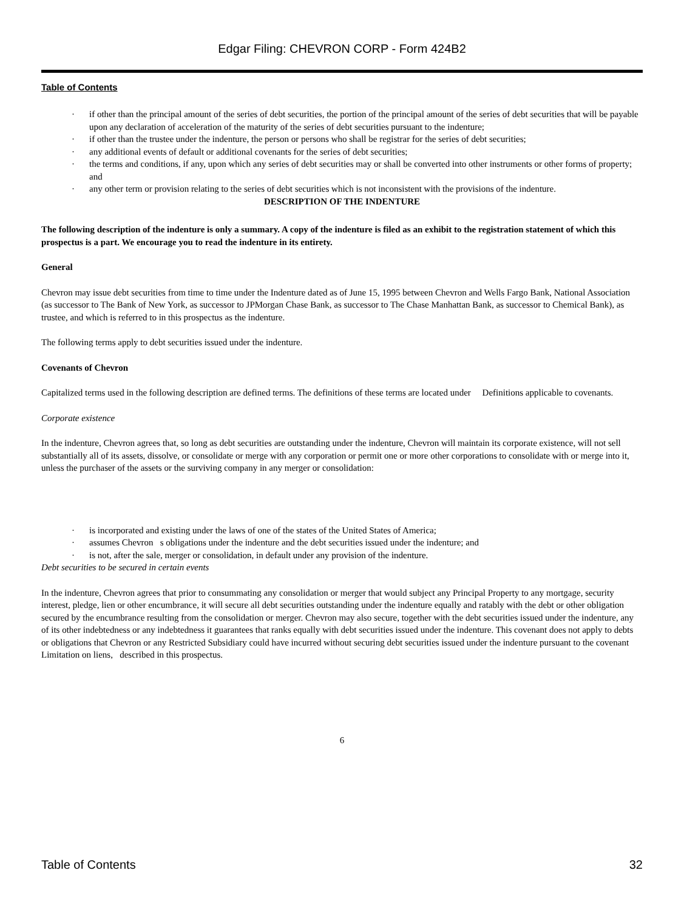Edgar Filing: CHEVRON CORP - Form 424B2
Table of Contents
· if other than the principal amount of the series of debt securities, the portion of the principal amount of the series of debt securities that will be payable upon any declaration of acceleration of the maturity of the series of debt securities pursuant to the indenture;
· if other than the trustee under the indenture, the person or persons who shall be registrar for the series of debt securities;
· any additional events of default or additional covenants for the series of debt securities;
· the terms and conditions, if any, upon which any series of debt securities may or shall be converted into other instruments or other forms of property; and
· any other term or provision relating to the series of debt securities which is not inconsistent with the provisions of the indenture.
DESCRIPTION OF THE INDENTURE
The following description of the indenture is only a summary. A copy of the indenture is filed as an exhibit to the registration statement of which this prospectus is a part. We encourage you to read the indenture in its entirety.
General
Chevron may issue debt securities from time to time under the Indenture dated as of June 15, 1995 between Chevron and Wells Fargo Bank, National Association (as successor to The Bank of New York, as successor to JPMorgan Chase Bank, as successor to The Chase Manhattan Bank, as successor to Chemical Bank), as trustee, and which is referred to in this prospectus as the indenture.
The following terms apply to debt securities issued under the indenture.
Covenants of Chevron
Capitalized terms used in the following description are defined terms. The definitions of these terms are located under Definitions applicable to covenants.
Corporate existence
In the indenture, Chevron agrees that, so long as debt securities are outstanding under the indenture, Chevron will maintain its corporate existence, will not sell substantially all of its assets, dissolve, or consolidate or merge with any corporation or permit one or more other corporations to consolidate with or merge into it, unless the purchaser of the assets or the surviving company in any merger or consolidation:
· is incorporated and existing under the laws of one of the states of the United States of America;
· assumes Chevron s obligations under the indenture and the debt securities issued under the indenture; and
· is not, after the sale, merger or consolidation, in default under any provision of the indenture.
Debt securities to be secured in certain events
In the indenture, Chevron agrees that prior to consummating any consolidation or merger that would subject any Principal Property to any mortgage, security interest, pledge, lien or other encumbrance, it will secure all debt securities outstanding under the indenture equally and ratably with the debt or other obligation secured by the encumbrance resulting from the consolidation or merger. Chevron may also secure, together with the debt securities issued under the indenture, any of its other indebtedness or any indebtedness it guarantees that ranks equally with debt securities issued under the indenture. This covenant does not apply to debts or obligations that Chevron or any Restricted Subsidiary could have incurred without securing debt securities issued under the indenture pursuant to the covenant Limitation on liens, described in this prospectus.
6
Table of Contents 32